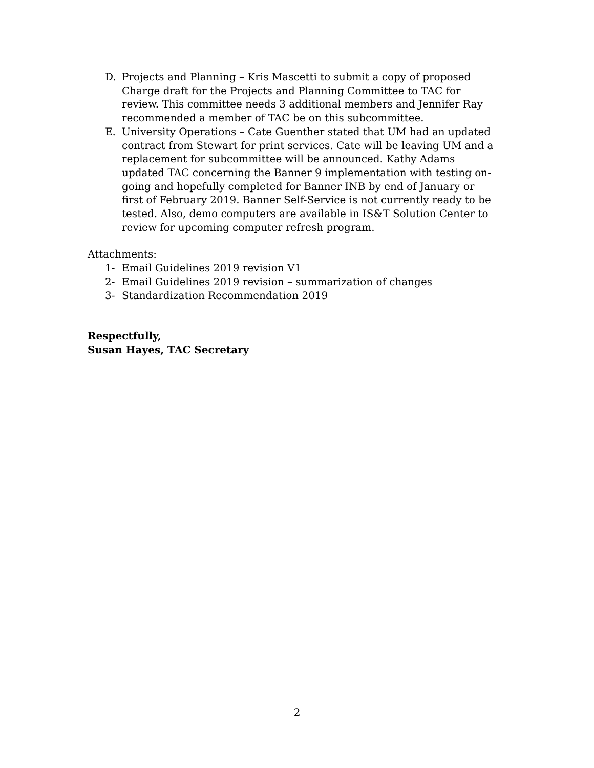D. Projects and Planning – Kris Mascetti to submit a copy of proposed Charge draft for the Projects and Planning Committee to TAC for review. This committee needs 3 additional members and Jennifer Ray recommended a member of TAC be on this subcommittee.
E. University Operations – Cate Guenther stated that UM had an updated contract from Stewart for print services. Cate will be leaving UM and a replacement for subcommittee will be announced. Kathy Adams updated TAC concerning the Banner 9 implementation with testing on-going and hopefully completed for Banner INB by end of January or first of February 2019. Banner Self-Service is not currently ready to be tested. Also, demo computers are available in IS&T Solution Center to review for upcoming computer refresh program.
Attachments:
1- Email Guidelines 2019 revision V1
2- Email Guidelines 2019 revision – summarization of changes
3- Standardization Recommendation 2019
Respectfully,
Susan Hayes, TAC Secretary
2